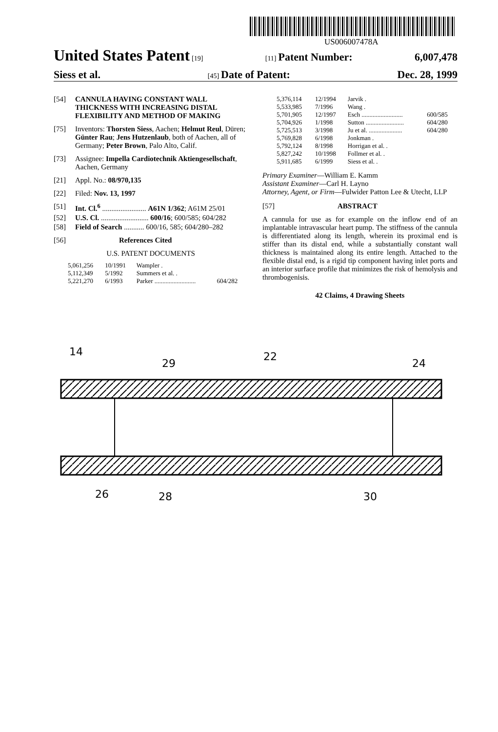US006007478A
United States Patent [19] [11] Patent Number: 6,007,478
Siess et al. [45] Date of Patent: Dec. 28, 1999
[54] CANNULA HAVING CONSTANT WALL THICKNESS WITH INCREASING DISTAL FLEXIBILITY AND METHOD OF MAKING
[75] Inventors: Thorsten Siess, Aachen; Helmut Reul, Düren; Günter Rau; Jens Hutzenlaub, both of Aachen, all of Germany; Peter Brown, Palo Alto, Calif.
[73] Assignee: Impella Cardiotechnik Aktiengesellschaft, Aachen, Germany
[21] Appl. No.: 08/970,135
[22] Filed: Nov. 13, 1997
[51] Int. Cl.<sup>6</sup> ........................ A61N 1/362; A61M 25/01
[52] U.S. Cl. .......................... 600/16; 600/585; 604/282
[58] Field of Search ........... 600/16, 585; 604/280–282
[56] References Cited
U.S. PATENT DOCUMENTS
| 5,061,256 | 10/1991 | Wampler . | |
| 5,112,349 | 5/1992 | Summers et al. . | |
| 5,221,270 | 6/1993 | Parker .......................... | 604/282 |
| 5,376,114 | 12/1994 | Jarvik . | |
| 5,533,985 | 7/1996 | Wang . | |
| 5,701,905 | 12/1997 | Esch .......................... | 600/585 |
| 5,704,926 | 1/1998 | Sutton ........................ | 604/280 |
| 5,725,513 | 3/1998 | Ju et al. ..................... | 604/280 |
| 5,769,828 | 6/1998 | Jonkman . | |
| 5,792,124 | 8/1998 | Horrigan et al. . | |
| 5,827,242 | 10/1998 | Follmer et al. . | |
| 5,911,685 | 6/1999 | Siess et al. . | |
Primary Examiner—William E. Kamm
Assistant Examiner—Carl H. Layno
Attorney, Agent, or Firm—Fulwider Patton Lee & Utecht, LLP
[57] ABSTRACT
A cannula for use as for example on the inflow end of an implantable intravascular heart pump. The stiffness of the cannula is differentiated along its length, wherein its proximal end is stiffer than its distal end, while a substantially constant wall thickness is maintained along its entire length. Attached to the flexible distal end, is a rigid tip component having inlet ports and an interior surface profile that minimizes the risk of hemolysis and thrombogenisis.
42 Claims, 4 Drawing Sheets
14
29
22
24
26
28
30